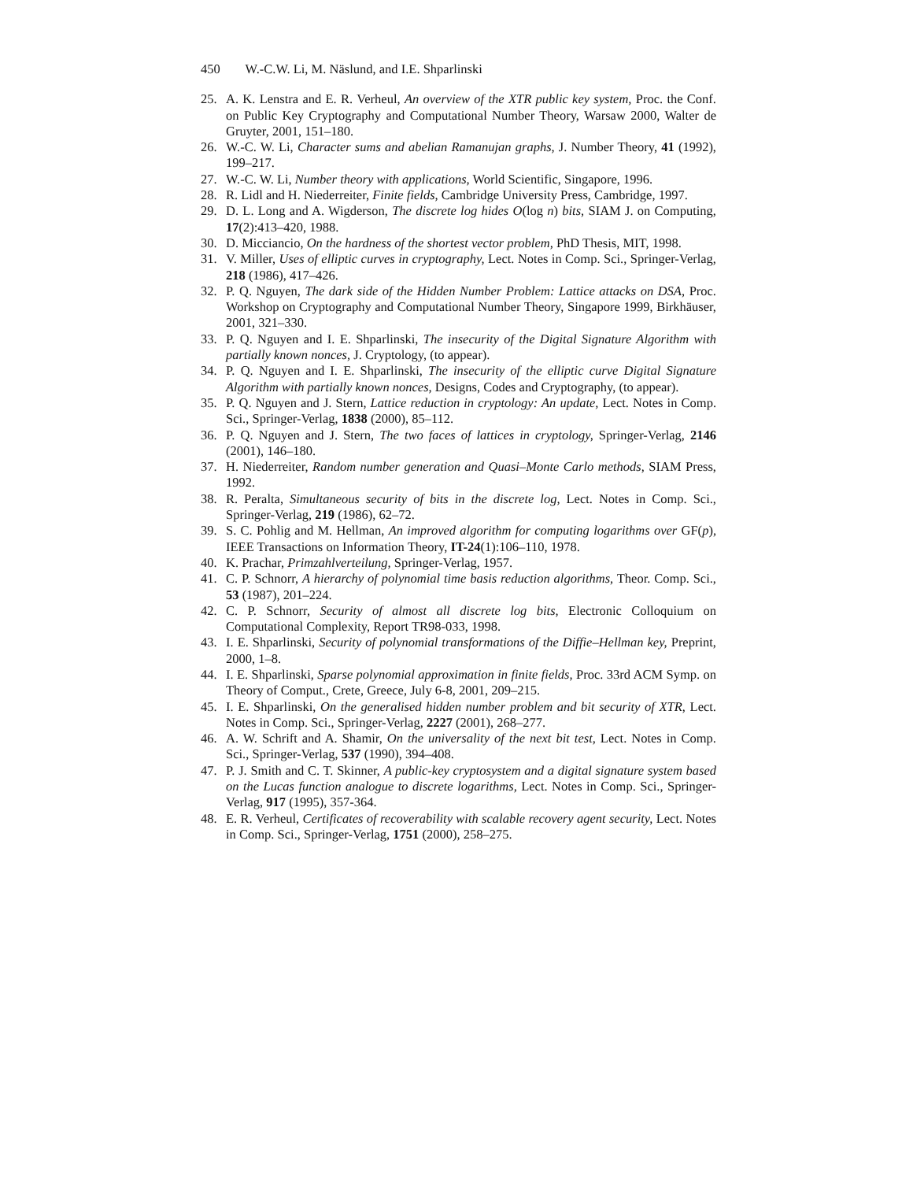450 W.-C.W. Li, M. Näslund, and I.E. Shparlinski
25. A. K. Lenstra and E. R. Verheul, An overview of the XTR public key system, Proc. the Conf. on Public Key Cryptography and Computational Number Theory, Warsaw 2000, Walter de Gruyter, 2001, 151–180.
26. W.-C. W. Li, Character sums and abelian Ramanujan graphs, J. Number Theory, 41 (1992), 199–217.
27. W.-C. W. Li, Number theory with applications, World Scientific, Singapore, 1996.
28. R. Lidl and H. Niederreiter, Finite fields, Cambridge University Press, Cambridge, 1997.
29. D. L. Long and A. Wigderson, The discrete log hides O(log n) bits, SIAM J. on Computing, 17(2):413–420, 1988.
30. D. Micciancio, On the hardness of the shortest vector problem, PhD Thesis, MIT, 1998.
31. V. Miller, Uses of elliptic curves in cryptography, Lect. Notes in Comp. Sci., Springer-Verlag, 218 (1986), 417–426.
32. P. Q. Nguyen, The dark side of the Hidden Number Problem: Lattice attacks on DSA, Proc. Workshop on Cryptography and Computational Number Theory, Singapore 1999, Birkhäuser, 2001, 321–330.
33. P. Q. Nguyen and I. E. Shparlinski, The insecurity of the Digital Signature Algorithm with partially known nonces, J. Cryptology, (to appear).
34. P. Q. Nguyen and I. E. Shparlinski, The insecurity of the elliptic curve Digital Signature Algorithm with partially known nonces, Designs, Codes and Cryptography, (to appear).
35. P. Q. Nguyen and J. Stern, Lattice reduction in cryptology: An update, Lect. Notes in Comp. Sci., Springer-Verlag, 1838 (2000), 85–112.
36. P. Q. Nguyen and J. Stern, The two faces of lattices in cryptology, Springer-Verlag, 2146 (2001), 146–180.
37. H. Niederreiter, Random number generation and Quasi–Monte Carlo methods, SIAM Press, 1992.
38. R. Peralta, Simultaneous security of bits in the discrete log, Lect. Notes in Comp. Sci., Springer-Verlag, 219 (1986), 62–72.
39. S. C. Pohlig and M. Hellman, An improved algorithm for computing logarithms over GF(p), IEEE Transactions on Information Theory, IT-24(1):106–110, 1978.
40. K. Prachar, Primzahlverteilung, Springer-Verlag, 1957.
41. C. P. Schnorr, A hierarchy of polynomial time basis reduction algorithms, Theor. Comp. Sci., 53 (1987), 201–224.
42. C. P. Schnorr, Security of almost all discrete log bits, Electronic Colloquium on Computational Complexity, Report TR98-033, 1998.
43. I. E. Shparlinski, Security of polynomial transformations of the Diffie–Hellman key, Preprint, 2000, 1–8.
44. I. E. Shparlinski, Sparse polynomial approximation in finite fields, Proc. 33rd ACM Symp. on Theory of Comput., Crete, Greece, July 6-8, 2001, 209–215.
45. I. E. Shparlinski, On the generalised hidden number problem and bit security of XTR, Lect. Notes in Comp. Sci., Springer-Verlag, 2227 (2001), 268–277.
46. A. W. Schrift and A. Shamir, On the universality of the next bit test, Lect. Notes in Comp. Sci., Springer-Verlag, 537 (1990), 394–408.
47. P. J. Smith and C. T. Skinner, A public-key cryptosystem and a digital signature system based on the Lucas function analogue to discrete logarithms, Lect. Notes in Comp. Sci., Springer-Verlag, 917 (1995), 357-364.
48. E. R. Verheul, Certificates of recoverability with scalable recovery agent security, Lect. Notes in Comp. Sci., Springer-Verlag, 1751 (2000), 258–275.